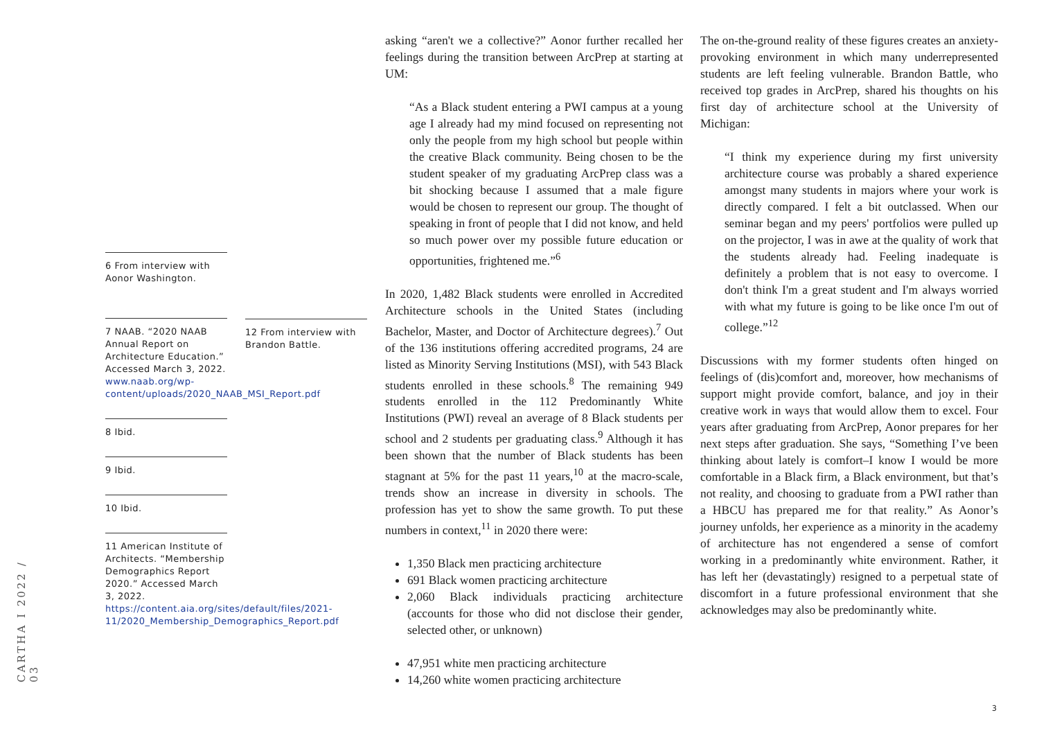6 From interview with Aonor Washington.
7 NAAB. “2020 NAAB Annual Report on Architecture Education.” Accessed March 3, 2022. www.naab.org/wp-content/uploads/2020_NAAB_MSI_Report.pdf
8 Ibid.
9 Ibid.
10 Ibid.
11 American Institute of Architects. “Membership Demographics Report 2020.” Accessed March 3, 2022. https://content.aia.org/sites/default/files/2021-11/2020_Membership_Demographics_Report.pdf
12 From interview with Brandon Battle.
asking “aren't we a collective?” Aonor further recalled her feelings during the transition between ArcPrep at starting at UM:
“As a Black student entering a PWI campus at a young age I already had my mind focused on representing not only the people from my high school but people within the creative Black community. Being chosen to be the student speaker of my graduating ArcPrep class was a bit shocking because I assumed that a male figure would be chosen to represent our group. The thought of speaking in front of people that I did not know, and held so much power over my possible future education or opportunities, frightened me.”<sup>6</sup>
In 2020, 1,482 Black students were enrolled in Accredited Architecture schools in the United States (including Bachelor, Master, and Doctor of Architecture degrees).<sup>7</sup> Out of the 136 institutions offering accredited programs, 24 are listed as Minority Serving Institutions (MSI), with 543 Black students enrolled in these schools.<sup>8</sup> The remaining 949 students enrolled in the 112 Predominantly White Institutions (PWI) reveal an average of 8 Black students per school and 2 students per graduating class.<sup>9</sup> Although it has been shown that the number of Black students has been stagnant at 5% for the past 11 years,<sup>10</sup> at the macro-scale, trends show an increase in diversity in schools. The profession has yet to show the same growth. To put these numbers in context,<sup>11</sup> in 2020 there were:
1,350 Black men practicing architecture
691 Black women practicing architecture
2,060 Black individuals practicing architecture (accounts for those who did not disclose their gender, selected other, or unknown)
47,951 white men practicing architecture
14,260 white women practicing architecture
The on-the-ground reality of these figures creates an anxiety-provoking environment in which many underrepresented students are left feeling vulnerable. Brandon Battle, who received top grades in ArcPrep, shared his thoughts on his first day of architecture school at the University of Michigan:
“I think my experience during my first university architecture course was probably a shared experience amongst many students in majors where your work is directly compared. I felt a bit outclassed. When our seminar began and my peers' portfolios were pulled up on the projector, I was in awe at the quality of work that the students already had. Feeling inadequate is definitely a problem that is not easy to overcome. I don't think I'm a great student and I'm always worried with what my future is going to be like once I'm out of college.”<sup>12</sup>
Discussions with my former students often hinged on feelings of (dis)comfort and, moreover, how mechanisms of support might provide comfort, balance, and joy in their creative work in ways that would allow them to excel. Four years after graduating from ArcPrep, Aonor prepares for her next steps after graduation. She says, “Something I’ve been thinking about lately is comfort–I know I would be more comfortable in a Black firm, a Black environment, but that’s not reality, and choosing to graduate from a PWI rather than a HBCU has prepared me for that reality.” As Aonor’s journey unfolds, her experience as a minority in the academy of architecture has not engendered a sense of comfort working in a predominantly white environment. Rather, it has left her (devastatingly) resigned to a perpetual state of discomfort in a future professional environment that she acknowledges may also be predominantly white.
CARTHA I 2022 / 03
3